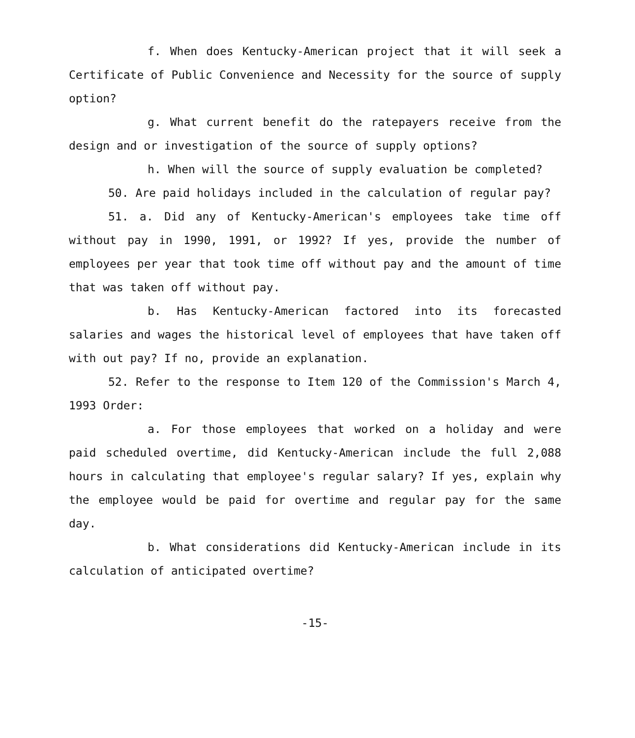f. When does Kentucky-American project that it will seek a Certificate of Public Convenience and Necessity for the source of supply option?
g. What current benefit do the ratepayers receive from the design and or investigation of the source of supply options?
h. When will the source of supply evaluation be completed?
50. Are paid holidays included in the calculation of regular pay?
51. a. Did any of Kentucky-American's employees take time off without pay in 1990, 1991, or 1992? If yes, provide the number of employees per year that took time off without pay and the amount of time that was taken off without pay.
b. Has Kentucky-American factored into its forecasted salaries and wages the historical level of employees that have taken off with out pay? If no, provide an explanation.
52. Refer to the response to Item 120 of the Commission's March 4, 1993 Order:
a. For those employees that worked on a holiday and were paid scheduled overtime, did Kentucky-American include the full 2,088 hours in calculating that employee's regular salary? If yes, explain why the employee would be paid for overtime and regular pay for the same day.
b. What considerations did Kentucky-American include in its calculation of anticipated overtime?
-15-